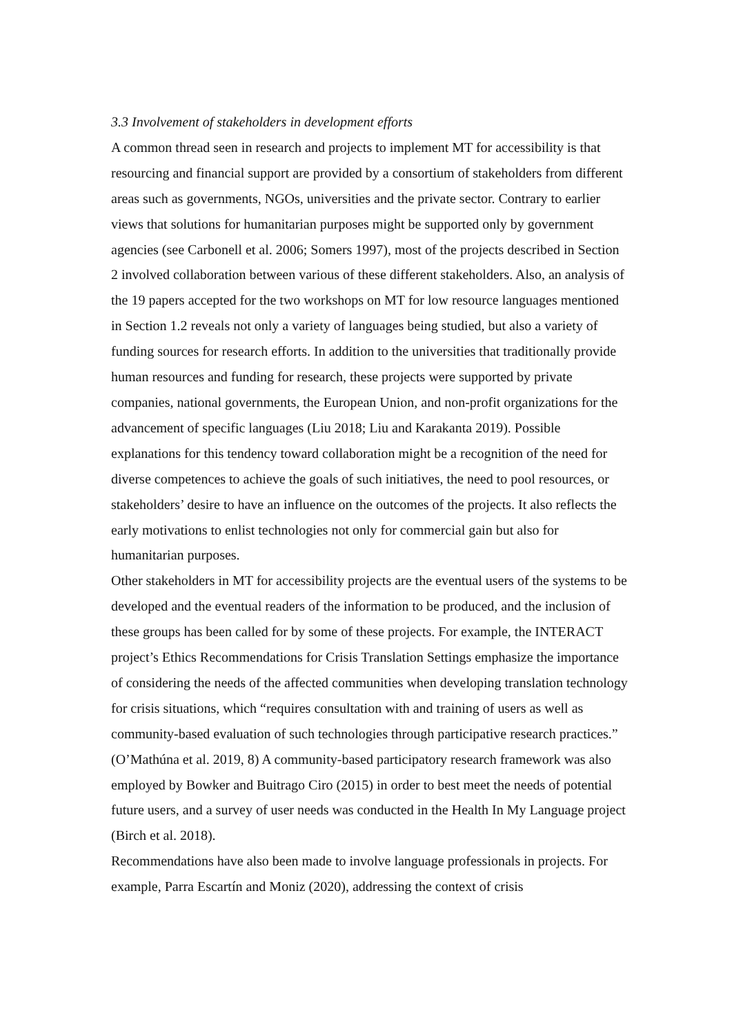3.3 Involvement of stakeholders in development efforts
A common thread seen in research and projects to implement MT for accessibility is that resourcing and financial support are provided by a consortium of stakeholders from different areas such as governments, NGOs, universities and the private sector. Contrary to earlier views that solutions for humanitarian purposes might be supported only by government agencies (see Carbonell et al. 2006; Somers 1997), most of the projects described in Section 2 involved collaboration between various of these different stakeholders. Also, an analysis of the 19 papers accepted for the two workshops on MT for low resource languages mentioned in Section 1.2 reveals not only a variety of languages being studied, but also a variety of funding sources for research efforts. In addition to the universities that traditionally provide human resources and funding for research, these projects were supported by private companies, national governments, the European Union, and non-profit organizations for the advancement of specific languages (Liu 2018; Liu and Karakanta 2019). Possible explanations for this tendency toward collaboration might be a recognition of the need for diverse competences to achieve the goals of such initiatives, the need to pool resources, or stakeholders’ desire to have an influence on the outcomes of the projects. It also reflects the early motivations to enlist technologies not only for commercial gain but also for humanitarian purposes.
Other stakeholders in MT for accessibility projects are the eventual users of the systems to be developed and the eventual readers of the information to be produced, and the inclusion of these groups has been called for by some of these projects. For example, the INTERACT project’s Ethics Recommendations for Crisis Translation Settings emphasize the importance of considering the needs of the affected communities when developing translation technology for crisis situations, which “requires consultation with and training of users as well as community-based evaluation of such technologies through participative research practices.” (O’Mathúna et al. 2019, 8) A community-based participatory research framework was also employed by Bowker and Buitrago Ciro (2015) in order to best meet the needs of potential future users, and a survey of user needs was conducted in the Health In My Language project (Birch et al. 2018).
Recommendations have also been made to involve language professionals in projects. For example, Parra Escartín and Moniz (2020), addressing the context of crisis